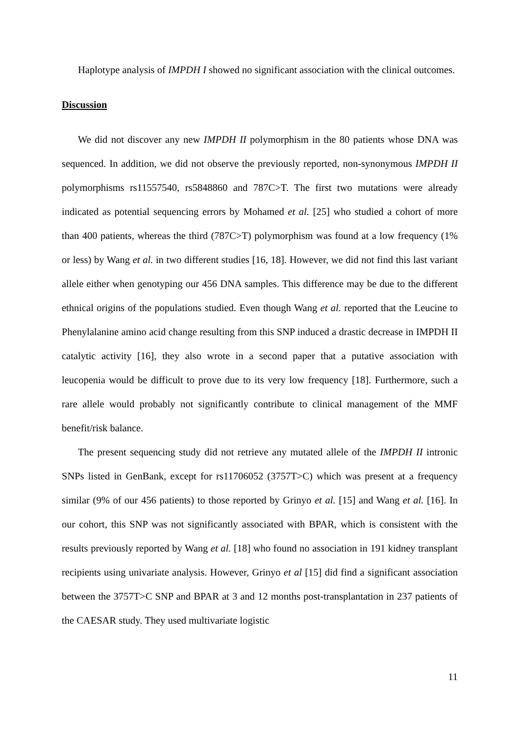Haplotype analysis of IMPDH I showed no significant association with the clinical outcomes.
Discussion
We did not discover any new IMPDH II polymorphism in the 80 patients whose DNA was sequenced. In addition, we did not observe the previously reported, non-synonymous IMPDH II polymorphisms rs11557540, rs5848860 and 787C>T. The first two mutations were already indicated as potential sequencing errors by Mohamed et al. [25] who studied a cohort of more than 400 patients, whereas the third (787C>T) polymorphism was found at a low frequency (1% or less) by Wang et al. in two different studies [16, 18]. However, we did not find this last variant allele either when genotyping our 456 DNA samples. This difference may be due to the different ethnical origins of the populations studied. Even though Wang et al. reported that the Leucine to Phenylalanine amino acid change resulting from this SNP induced a drastic decrease in IMPDH II catalytic activity [16], they also wrote in a second paper that a putative association with leucopenia would be difficult to prove due to its very low frequency [18]. Furthermore, such a rare allele would probably not significantly contribute to clinical management of the MMF benefit/risk balance.
The present sequencing study did not retrieve any mutated allele of the IMPDH II intronic SNPs listed in GenBank, except for rs11706052 (3757T>C) which was present at a frequency similar (9% of our 456 patients) to those reported by Grinyo et al. [15] and Wang et al. [16]. In our cohort, this SNP was not significantly associated with BPAR, which is consistent with the results previously reported by Wang et al. [18] who found no association in 191 kidney transplant recipients using univariate analysis. However, Grinyo et al [15] did find a significant association between the 3757T>C SNP and BPAR at 3 and 12 months post-transplantation in 237 patients of the CAESAR study. They used multivariate logistic
11